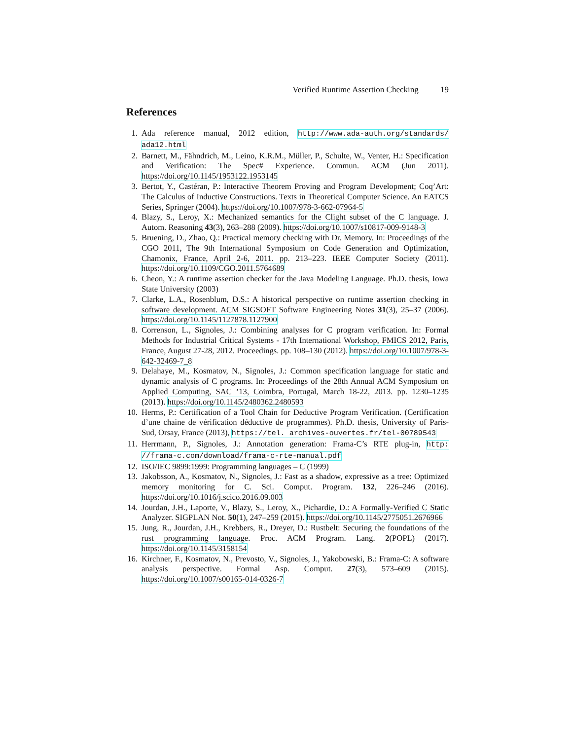Verified Runtime Assertion Checking 19
References
1. Ada reference manual, 2012 edition, http://www.ada-auth.org/standards/ ada12.html
2. Barnett, M., Fähndrich, M., Leino, K.R.M., Müller, P., Schulte, W., Venter, H.: Specification and Verification: The Spec# Experience. Commun. ACM (Jun 2011). https://doi.org/10.1145/1953122.1953145
3. Bertot, Y., Castéran, P.: Interactive Theorem Proving and Program Development; Coq’Art: The Calculus of Inductive Constructions. Texts in Theoretical Computer Science. An EATCS Series, Springer (2004). https://doi.org/10.1007/978-3-662-07964-5
4. Blazy, S., Leroy, X.: Mechanized semantics for the Clight subset of the C language. J. Autom. Reasoning 43(3), 263–288 (2009). https://doi.org/10.1007/s10817-009-9148-3
5. Bruening, D., Zhao, Q.: Practical memory checking with Dr. Memory. In: Proceedings of the CGO 2011, The 9th International Symposium on Code Generation and Optimization, Chamonix, France, April 2-6, 2011. pp. 213–223. IEEE Computer Society (2011). https://doi.org/10.1109/CGO.2011.5764689
6. Cheon, Y.: A runtime assertion checker for the Java Modeling Language. Ph.D. thesis, Iowa State University (2003)
7. Clarke, L.A., Rosenblum, D.S.: A historical perspective on runtime assertion checking in software development. ACM SIGSOFT Software Engineering Notes 31(3), 25–37 (2006). https://doi.org/10.1145/1127878.1127900
8. Correnson, L., Signoles, J.: Combining analyses for C program verification. In: Formal Methods for Industrial Critical Systems - 17th International Workshop, FMICS 2012, Paris, France, August 27-28, 2012. Proceedings. pp. 108–130 (2012). https://doi.org/10.1007/978-3-642-32469-7_8
9. Delahaye, M., Kosmatov, N., Signoles, J.: Common specification language for static and dynamic analysis of C programs. In: Proceedings of the 28th Annual ACM Symposium on Applied Computing, SAC ’13, Coimbra, Portugal, March 18-22, 2013. pp. 1230–1235 (2013). https://doi.org/10.1145/2480362.2480593
10. Herms, P.: Certification of a Tool Chain for Deductive Program Verification. (Certification d’une chaine de vérification déductive de programmes). Ph.D. thesis, University of Paris-Sud, Orsay, France (2013), https://tel. archives-ouvertes.fr/tel-00789543
11. Herrmann, P., Signoles, J.: Annotation generation: Frama-C’s RTE plug-in, http: //frama-c.com/download/frama-c-rte-manual.pdf
12. ISO/IEC 9899:1999: Programming languages – C (1999)
13. Jakobsson, A., Kosmatov, N., Signoles, J.: Fast as a shadow, expressive as a tree: Optimized memory monitoring for C. Sci. Comput. Program. 132, 226–246 (2016). https://doi.org/10.1016/j.scico.2016.09.003
14. Jourdan, J.H., Laporte, V., Blazy, S., Leroy, X., Pichardie, D.: A Formally-Verified C Static Analyzer. SIGPLAN Not. 50(1), 247–259 (2015). https://doi.org/10.1145/2775051.2676966
15. Jung, R., Jourdan, J.H., Krebbers, R., Dreyer, D.: Rustbelt: Securing the foundations of the rust programming language. Proc. ACM Program. Lang. 2(POPL) (2017). https://doi.org/10.1145/3158154
16. Kirchner, F., Kosmatov, N., Prevosto, V., Signoles, J., Yakobowski, B.: Frama-C: A software analysis perspective. Formal Asp. Comput. 27(3), 573–609 (2015). https://doi.org/10.1007/s00165-014-0326-7